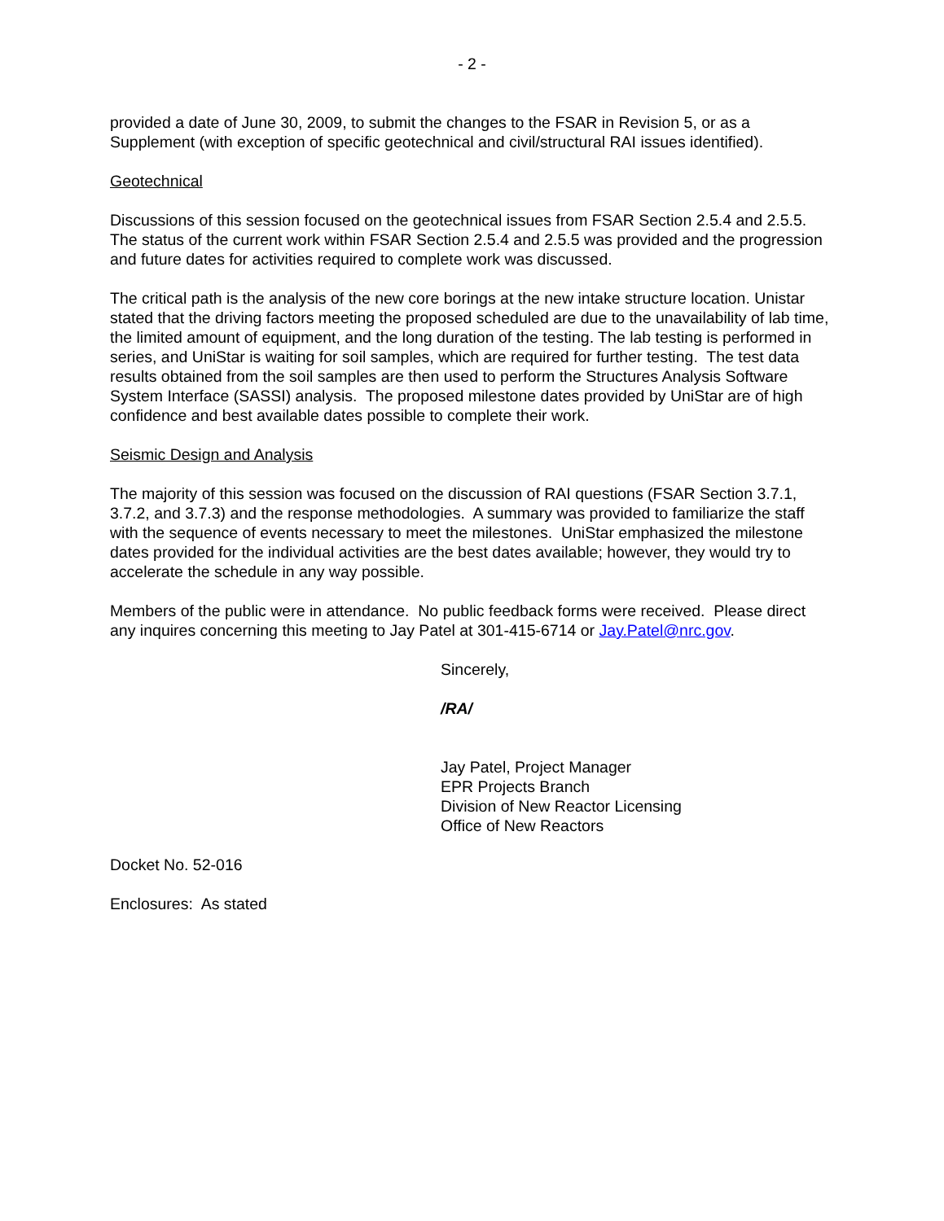- 2 -
provided a date of June 30, 2009, to submit the changes to the FSAR in Revision 5, or as a Supplement (with exception of specific geotechnical and civil/structural RAI issues identified).
Geotechnical
Discussions of this session focused on the geotechnical issues from FSAR Section 2.5.4 and 2.5.5. The status of the current work within FSAR Section 2.5.4 and 2.5.5 was provided and the progression and future dates for activities required to complete work was discussed.
The critical path is the analysis of the new core borings at the new intake structure location. Unistar stated that the driving factors meeting the proposed scheduled are due to the unavailability of lab time, the limited amount of equipment, and the long duration of the testing. The lab testing is performed in series, and UniStar is waiting for soil samples, which are required for further testing. The test data results obtained from the soil samples are then used to perform the Structures Analysis Software System Interface (SASSI) analysis. The proposed milestone dates provided by UniStar are of high confidence and best available dates possible to complete their work.
Seismic Design and Analysis
The majority of this session was focused on the discussion of RAI questions (FSAR Section 3.7.1, 3.7.2, and 3.7.3) and the response methodologies. A summary was provided to familiarize the staff with the sequence of events necessary to meet the milestones. UniStar emphasized the milestone dates provided for the individual activities are the best dates available; however, they would try to accelerate the schedule in any way possible.
Members of the public were in attendance. No public feedback forms were received. Please direct any inquires concerning this meeting to Jay Patel at 301-415-6714 or Jay.Patel@nrc.gov.
Sincerely,
/RA/
Jay Patel, Project Manager
EPR Projects Branch
Division of New Reactor Licensing
Office of New Reactors
Docket No. 52-016
Enclosures: As stated